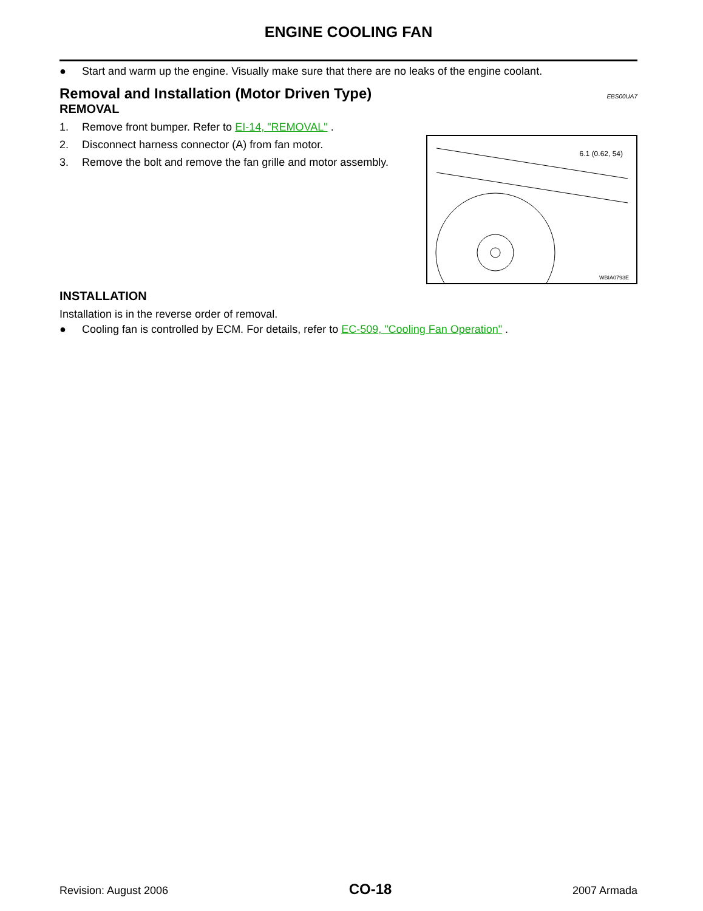ENGINE COOLING FAN
● Start and warm up the engine. Visually make sure that there are no leaks of the engine coolant.
Removal and Installation (Motor Driven Type) EBS00UA7
REMOVAL
1. Remove front bumper. Refer to EI-14, "REMOVAL" .
6.1 (0.62, 54)
WBIA0793E
2. Disconnect harness connector (A) from fan motor.
3. Remove the bolt and remove the fan grille and motor assembly.
INSTALLATION
Installation is in the reverse order of removal.
● Cooling fan is controlled by ECM. For details, refer to EC-509, "Cooling Fan Operation" .
Revision: August 2006 CO-18 2007 Armada